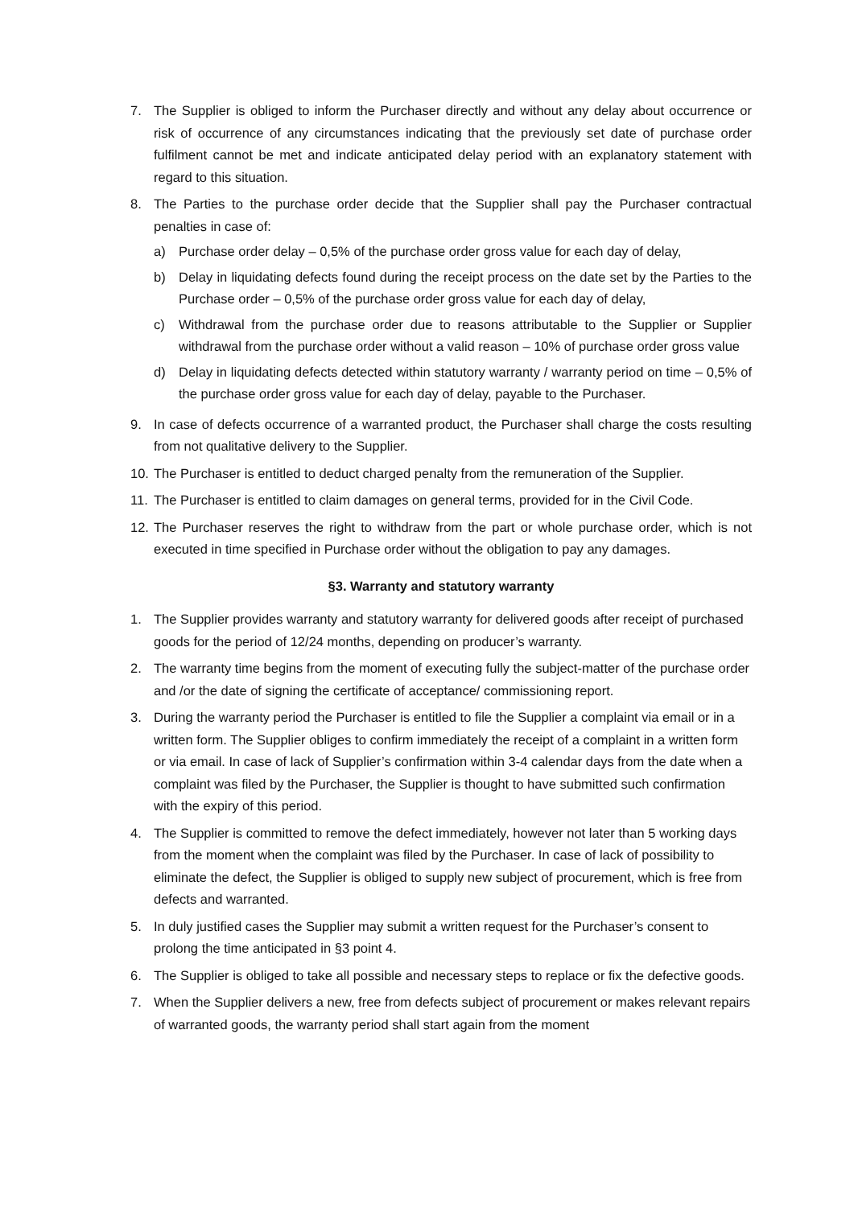7. The Supplier is obliged to inform the Purchaser directly and without any delay about occurrence or risk of occurrence of any circumstances indicating that the previously set date of purchase order fulfilment cannot be met and indicate anticipated delay period with an explanatory statement with regard to this situation.
8. The Parties to the purchase order decide that the Supplier shall pay the Purchaser contractual penalties in case of:
a) Purchase order delay – 0,5% of the purchase order gross value for each day of delay,
b) Delay in liquidating defects found during the receipt process on the date set by the Parties to the Purchase order – 0,5% of the purchase order gross value for each day of delay,
c) Withdrawal from the purchase order due to reasons attributable to the Supplier or Supplier withdrawal from the purchase order without a valid reason – 10% of purchase order gross value
d) Delay in liquidating defects detected within statutory warranty / warranty period on time – 0,5% of the purchase order gross value for each day of delay, payable to the Purchaser.
9. In case of defects occurrence of a warranted product, the Purchaser shall charge the costs resulting from not qualitative delivery to the Supplier.
10. The Purchaser is entitled to deduct charged penalty from the remuneration of the Supplier.
11. The Purchaser is entitled to claim damages on general terms, provided for in the Civil Code.
12. The Purchaser reserves the right to withdraw from the part or whole purchase order, which is not executed in time specified in Purchase order without the obligation to pay any damages.
§3. Warranty and statutory warranty
1. The Supplier provides warranty and statutory warranty for delivered goods after receipt of purchased goods for the period of 12/24 months, depending on producer’s warranty.
2. The warranty time begins from the moment of executing fully the subject-matter of the purchase order and /or the date of signing the certificate of acceptance/ commissioning report.
3. During the warranty period the Purchaser is entitled to file the Supplier a complaint via email or in a written form. The Supplier obliges to confirm immediately the receipt of a complaint in a written form or via email. In case of lack of Supplier’s confirmation within 3-4 calendar days from the date when a complaint was filed by the Purchaser, the Supplier is thought to have submitted such confirmation with the expiry of this period.
4. The Supplier is committed to remove the defect immediately, however not later than 5 working days from the moment when the complaint was filed by the Purchaser. In case of lack of possibility to eliminate the defect, the Supplier is obliged to supply new subject of procurement, which is free from defects and warranted.
5. In duly justified cases the Supplier may submit a written request for the Purchaser’s consent to prolong the time anticipated in §3 point 4.
6. The Supplier is obliged to take all possible and necessary steps to replace or fix the defective goods.
7. When the Supplier delivers a new, free from defects subject of procurement or makes relevant repairs of warranted goods, the warranty period shall start again from the moment